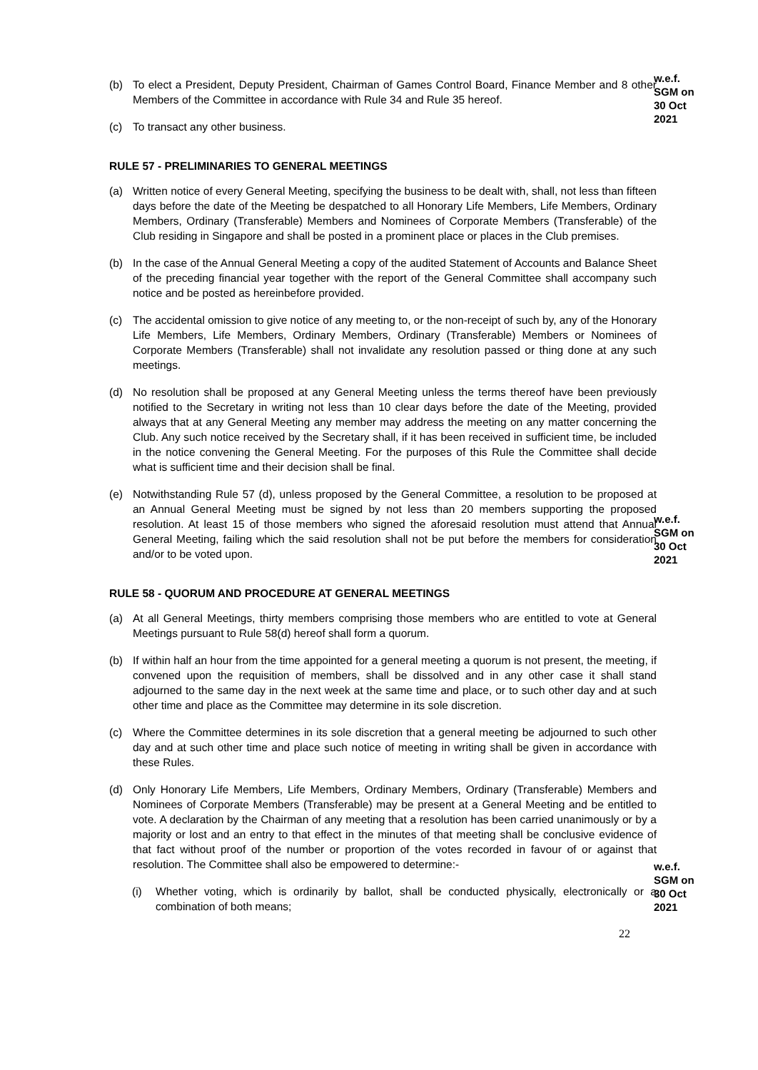w.e.f.
SGM on
30 Oct
2021
(b) To elect a President, Deputy President, Chairman of Games Control Board, Finance Member and 8 other Members of the Committee in accordance with Rule 34 and Rule 35 hereof.
(c) To transact any other business.
RULE 57 - PRELIMINARIES TO GENERAL MEETINGS
(a) Written notice of every General Meeting, specifying the business to be dealt with, shall, not less than fifteen days before the date of the Meeting be despatched to all Honorary Life Members, Life Members, Ordinary Members, Ordinary (Transferable) Members and Nominees of Corporate Members (Transferable) of the Club residing in Singapore and shall be posted in a prominent place or places in the Club premises.
(b) In the case of the Annual General Meeting a copy of the audited Statement of Accounts and Balance Sheet of the preceding financial year together with the report of the General Committee shall accompany such notice and be posted as hereinbefore provided.
(c) The accidental omission to give notice of any meeting to, or the non-receipt of such by, any of the Honorary Life Members, Life Members, Ordinary Members, Ordinary (Transferable) Members or Nominees of Corporate Members (Transferable) shall not invalidate any resolution passed or thing done at any such meetings.
(d) No resolution shall be proposed at any General Meeting unless the terms thereof have been previously notified to the Secretary in writing not less than 10 clear days before the date of the Meeting, provided always that at any General Meeting any member may address the meeting on any matter concerning the Club. Any such notice received by the Secretary shall, if it has been received in sufficient time, be included in the notice convening the General Meeting. For the purposes of this Rule the Committee shall decide what is sufficient time and their decision shall be final.
w.e.f.
SGM on
30 Oct
2021
(e) Notwithstanding Rule 57 (d), unless proposed by the General Committee, a resolution to be proposed at an Annual General Meeting must be signed by not less than 20 members supporting the proposed resolution. At least 15 of those members who signed the aforesaid resolution must attend that Annual General Meeting, failing which the said resolution shall not be put before the members for consideration and/or to be voted upon.
RULE 58 - QUORUM AND PROCEDURE AT GENERAL MEETINGS
(a) At all General Meetings, thirty members comprising those members who are entitled to vote at General Meetings pursuant to Rule 58(d) hereof shall form a quorum.
(b) If within half an hour from the time appointed for a general meeting a quorum is not present, the meeting, if convened upon the requisition of members, shall be dissolved and in any other case it shall stand adjourned to the same day in the next week at the same time and place, or to such other day and at such other time and place as the Committee may determine in its sole discretion.
(c) Where the Committee determines in its sole discretion that a general meeting be adjourned to such other day and at such other time and place such notice of meeting in writing shall be given in accordance with these Rules.
w.e.f.
SGM on
30 Oct
2021
(d) Only Honorary Life Members, Life Members, Ordinary Members, Ordinary (Transferable) Members and Nominees of Corporate Members (Transferable) may be present at a General Meeting and be entitled to vote. A declaration by the Chairman of any meeting that a resolution has been carried unanimously or by a majority or lost and an entry to that effect in the minutes of that meeting shall be conclusive evidence of that fact without proof of the number or proportion of the votes recorded in favour of or against that resolution. The Committee shall also be empowered to determine:-
(i) Whether voting, which is ordinarily by ballot, shall be conducted physically, electronically or a combination of both means;
22